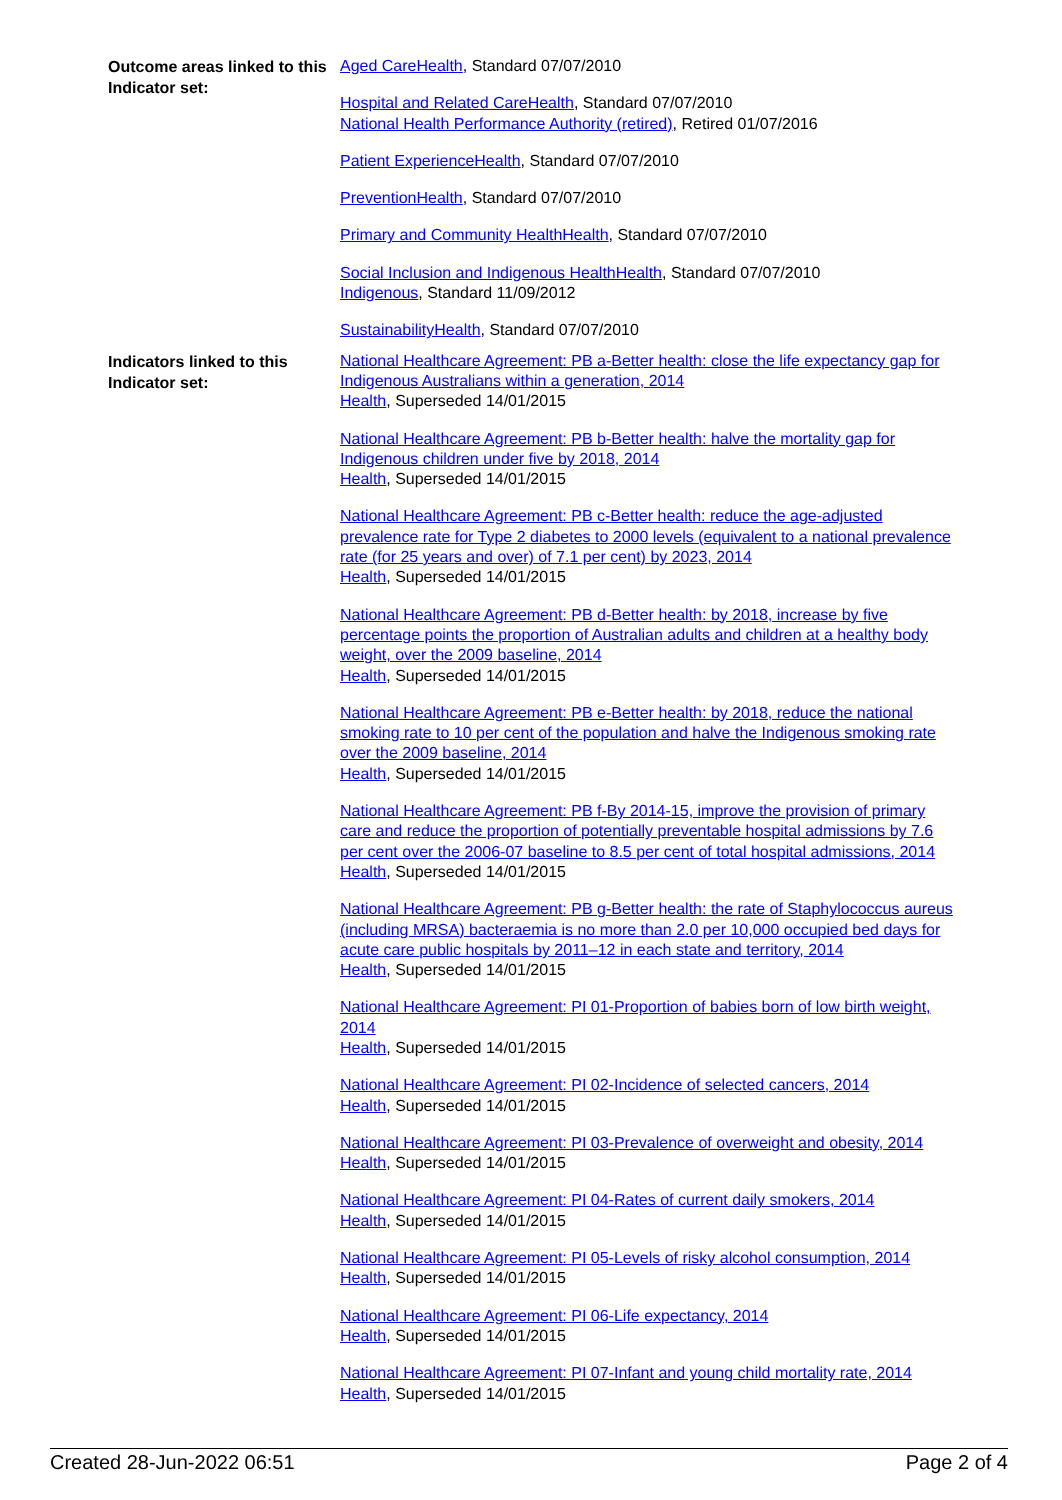Outcome areas linked to this Indicator set:
Aged CareHealth, Standard 07/07/2010
Hospital and Related CareHealth, Standard 07/07/2010
National Health Performance Authority (retired), Retired 01/07/2016
Patient ExperienceHealth, Standard 07/07/2010
PreventionHealth, Standard 07/07/2010
Primary and Community HealthHealth, Standard 07/07/2010
Social Inclusion and Indigenous HealthHealth, Standard 07/07/2010
Indigenous, Standard 11/09/2012
SustainabilityHealth, Standard 07/07/2010
Indicators linked to this Indicator set:
National Healthcare Agreement: PB a-Better health: close the life expectancy gap for Indigenous Australians within a generation, 2014
Health, Superseded 14/01/2015
National Healthcare Agreement: PB b-Better health: halve the mortality gap for Indigenous children under five by 2018, 2014
Health, Superseded 14/01/2015
National Healthcare Agreement: PB c-Better health: reduce the age-adjusted prevalence rate for Type 2 diabetes to 2000 levels (equivalent to a national prevalence rate (for 25 years and over) of 7.1 per cent) by 2023, 2014
Health, Superseded 14/01/2015
National Healthcare Agreement: PB d-Better health: by 2018, increase by five percentage points the proportion of Australian adults and children at a healthy body weight, over the 2009 baseline, 2014
Health, Superseded 14/01/2015
National Healthcare Agreement: PB e-Better health: by 2018, reduce the national smoking rate to 10 per cent of the population and halve the Indigenous smoking rate over the 2009 baseline, 2014
Health, Superseded 14/01/2015
National Healthcare Agreement: PB f-By 2014-15, improve the provision of primary care and reduce the proportion of potentially preventable hospital admissions by 7.6 per cent over the 2006-07 baseline to 8.5 per cent of total hospital admissions, 2014
Health, Superseded 14/01/2015
National Healthcare Agreement: PB g-Better health: the rate of Staphylococcus aureus (including MRSA) bacteraemia is no more than 2.0 per 10,000 occupied bed days for acute care public hospitals by 2011–12 in each state and territory, 2014
Health, Superseded 14/01/2015
National Healthcare Agreement: PI 01-Proportion of babies born of low birth weight, 2014
Health, Superseded 14/01/2015
National Healthcare Agreement: PI 02-Incidence of selected cancers, 2014
Health, Superseded 14/01/2015
National Healthcare Agreement: PI 03-Prevalence of overweight and obesity, 2014
Health, Superseded 14/01/2015
National Healthcare Agreement: PI 04-Rates of current daily smokers, 2014
Health, Superseded 14/01/2015
National Healthcare Agreement: PI 05-Levels of risky alcohol consumption, 2014
Health, Superseded 14/01/2015
National Healthcare Agreement: PI 06-Life expectancy, 2014
Health, Superseded 14/01/2015
National Healthcare Agreement: PI 07-Infant and young child mortality rate, 2014
Health, Superseded 14/01/2015
Created 28-Jun-2022 06:51 Page 2 of 4